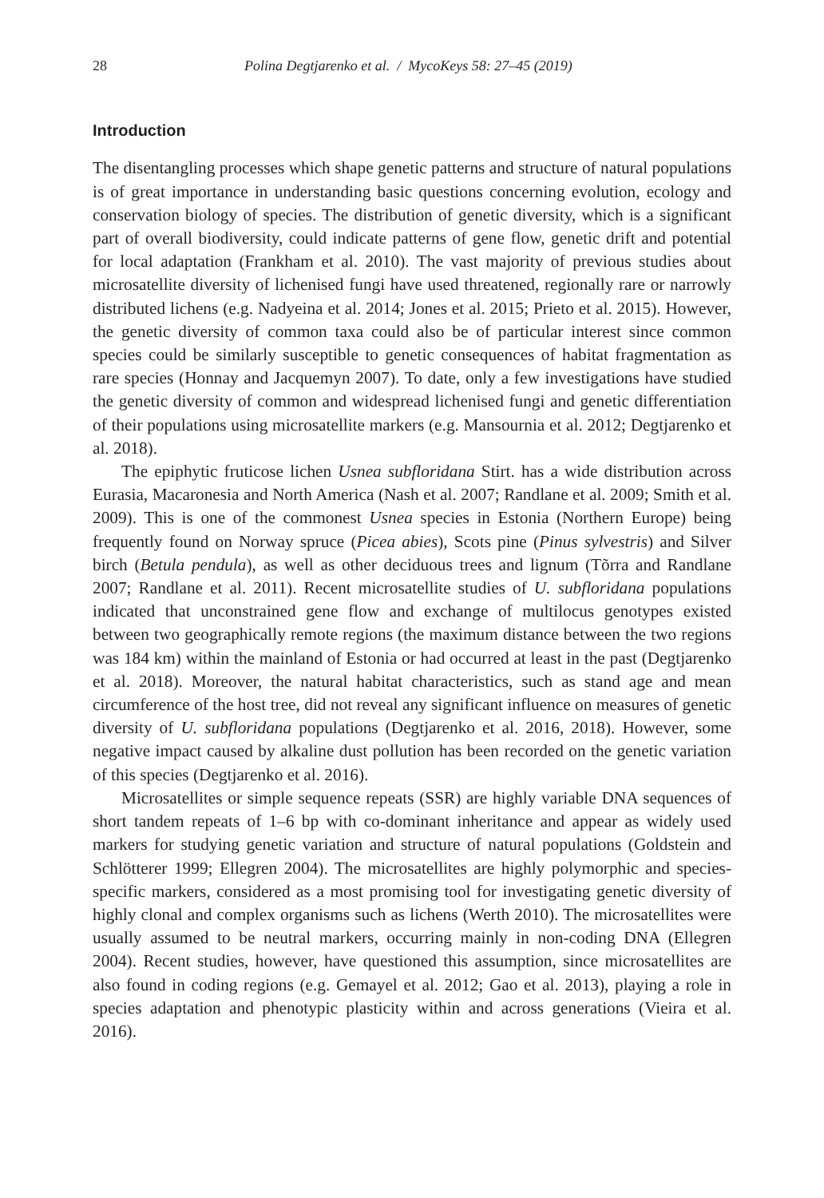28 Polina Degtjarenko et al. / MycoKeys 58: 27–45 (2019)
Introduction
The disentangling processes which shape genetic patterns and structure of natural populations is of great importance in understanding basic questions concerning evolution, ecology and conservation biology of species. The distribution of genetic diversity, which is a significant part of overall biodiversity, could indicate patterns of gene flow, genetic drift and potential for local adaptation (Frankham et al. 2010). The vast majority of previous studies about microsatellite diversity of lichenised fungi have used threatened, regionally rare or narrowly distributed lichens (e.g. Nadyeina et al. 2014; Jones et al. 2015; Prieto et al. 2015). However, the genetic diversity of common taxa could also be of particular interest since common species could be similarly susceptible to genetic consequences of habitat fragmentation as rare species (Honnay and Jacquemyn 2007). To date, only a few investigations have studied the genetic diversity of common and widespread lichenised fungi and genetic differentiation of their populations using microsatellite markers (e.g. Mansournia et al. 2012; Degtjarenko et al. 2018).
The epiphytic fruticose lichen Usnea subfloridana Stirt. has a wide distribution across Eurasia, Macaronesia and North America (Nash et al. 2007; Randlane et al. 2009; Smith et al. 2009). This is one of the commonest Usnea species in Estonia (Northern Europe) being frequently found on Norway spruce (Picea abies), Scots pine (Pinus sylvestris) and Silver birch (Betula pendula), as well as other deciduous trees and lignum (Tõrra and Randlane 2007; Randlane et al. 2011). Recent microsatellite studies of U. subfloridana populations indicated that unconstrained gene flow and exchange of multilocus genotypes existed between two geographically remote regions (the maximum distance between the two regions was 184 km) within the mainland of Estonia or had occurred at least in the past (Degtjarenko et al. 2018). Moreover, the natural habitat characteristics, such as stand age and mean circumference of the host tree, did not reveal any significant influence on measures of genetic diversity of U. subfloridana populations (Degtjarenko et al. 2016, 2018). However, some negative impact caused by alkaline dust pollution has been recorded on the genetic variation of this species (Degtjarenko et al. 2016).
Microsatellites or simple sequence repeats (SSR) are highly variable DNA sequences of short tandem repeats of 1–6 bp with co-dominant inheritance and appear as widely used markers for studying genetic variation and structure of natural populations (Goldstein and Schlötterer 1999; Ellegren 2004). The microsatellites are highly polymorphic and species-specific markers, considered as a most promising tool for investigating genetic diversity of highly clonal and complex organisms such as lichens (Werth 2010). The microsatellites were usually assumed to be neutral markers, occurring mainly in non-coding DNA (Ellegren 2004). Recent studies, however, have questioned this assumption, since microsatellites are also found in coding regions (e.g. Gemayel et al. 2012; Gao et al. 2013), playing a role in species adaptation and phenotypic plasticity within and across generations (Vieira et al. 2016).